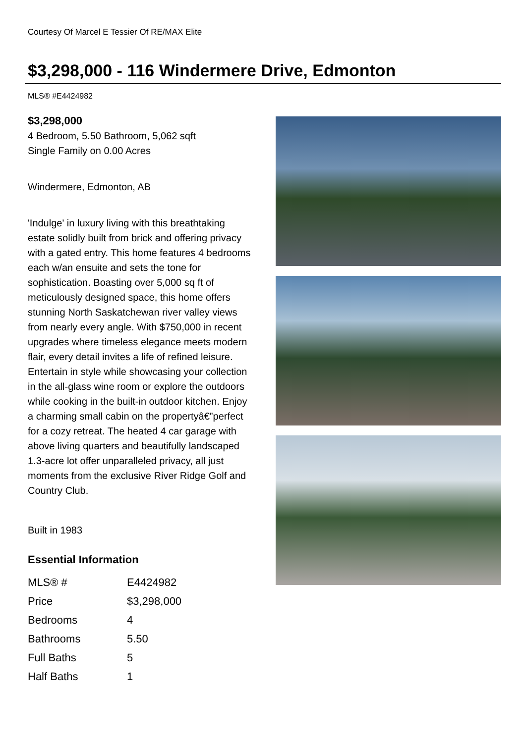Courtesy Of Marcel E Tessier Of RE/MAX Elite
$3,298,000 - 116 Windermere Drive, Edmonton
MLS® #E4424982
$3,298,000
4 Bedroom, 5.50 Bathroom, 5,062 sqft
Single Family on 0.00 Acres
Windermere, Edmonton, AB
'Indulge' in luxury living with this breathtaking estate solidly built from brick and offering privacy with a gated entry. This home features 4 bedrooms each w/an ensuite and sets the tone for sophistication. Boasting over 5,000 sq ft of meticulously designed space, this home offers stunning North Saskatchewan river valley views from nearly every angle. With $750,000 in recent upgrades where timeless elegance meets modern flair, every detail invites a life of refined leisure. Entertain in style while showcasing your collection in the all-glass wine room or explore the outdoors while cooking in the built-in outdoor kitchen. Enjoy a charming small cabin on the propertyâ€”perfect for a cozy retreat. The heated 4 car garage with above living quarters and beautifully landscaped 1.3-acre lot offer unparalleled privacy, all just moments from the exclusive River Ridge Golf and Country Club.
Built in 1983
Essential Information
| MLS® # | E4424982 |
| Price | $3,298,000 |
| Bedrooms | 4 |
| Bathrooms | 5.50 |
| Full Baths | 5 |
| Half Baths | 1 |